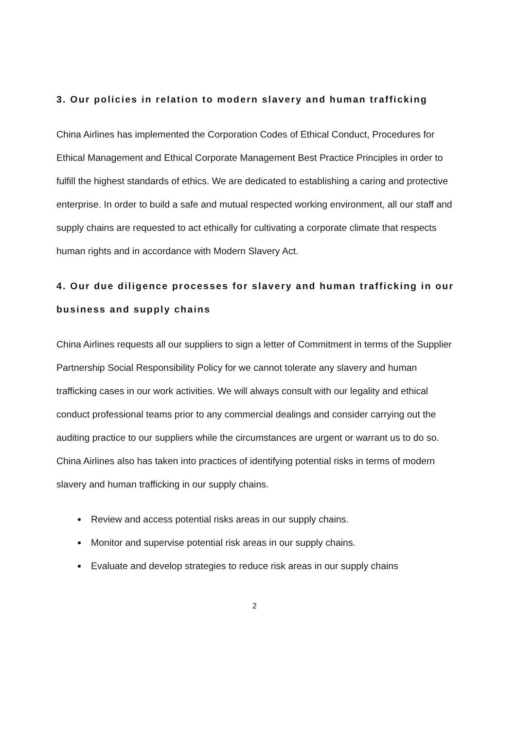3. Our policies in relation to modern slavery and human trafficking
China Airlines has implemented the Corporation Codes of Ethical Conduct, Procedures for Ethical Management and Ethical Corporate Management Best Practice Principles in order to fulfill the highest standards of ethics. We are dedicated to establishing a caring and protective enterprise. In order to build a safe and mutual respected working environment, all our staff and supply chains are requested to act ethically for cultivating a corporate climate that respects human rights and in accordance with Modern Slavery Act.
4. Our due diligence processes for slavery and human trafficking in our business and supply chains
China Airlines requests all our suppliers to sign a letter of Commitment in terms of the Supplier Partnership Social Responsibility Policy for we cannot tolerate any slavery and human trafficking cases in our work activities. We will always consult with our legality and ethical conduct professional teams prior to any commercial dealings and consider carrying out the auditing practice to our suppliers while the circumstances are urgent or warrant us to do so. China Airlines also has taken into practices of identifying potential risks in terms of modern slavery and human trafficking in our supply chains.
Review and access potential risks areas in our supply chains.
Monitor and supervise potential risk areas in our supply chains.
Evaluate and develop strategies to reduce risk areas in our supply chains
2